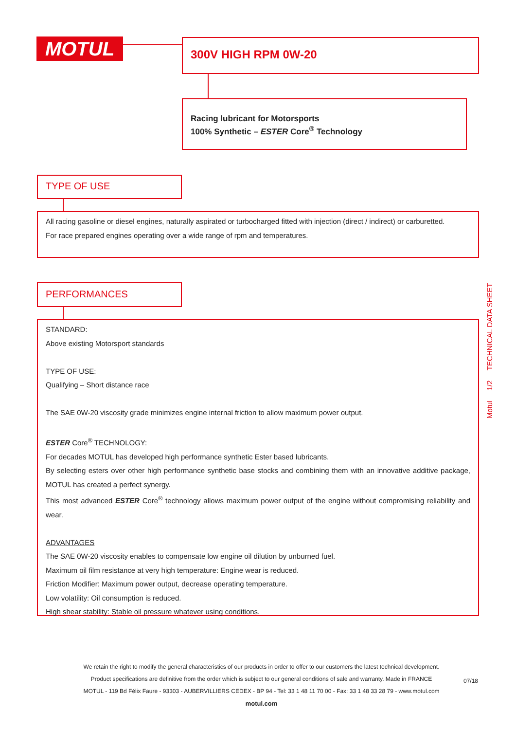MOTUL 300V HIGH RPM 0W-20
Racing lubricant for Motorsports
100% Synthetic – ESTER Core<sup>®</sup> Technology
TYPE OF USE
All racing gasoline or diesel engines, naturally aspirated or turbocharged fitted with injection (direct / indirect) or carburetted.
For race prepared engines operating over a wide range of rpm and temperatures.
PERFORMANCES
STANDARD:
Above existing Motorsport standards
TYPE OF USE:
Qualifying – Short distance race
The SAE 0W-20 viscosity grade minimizes engine internal friction to allow maximum power output.
ESTER Core<sup>®</sup> TECHNOLOGY:
For decades MOTUL has developed high performance synthetic Ester based lubricants.
By selecting esters over other high performance synthetic base stocks and combining them with an innovative additive package, MOTUL has created a perfect synergy.
This most advanced ESTER Core<sup>®</sup> technology allows maximum power output of the engine without compromising reliability and wear.
ADVANTAGES
The SAE 0W-20 viscosity enables to compensate low engine oil dilution by unburned fuel.
Maximum oil film resistance at very high temperature: Engine wear is reduced.
Friction Modifier: Maximum power output, decrease operating temperature.
Low volatility: Oil consumption is reduced.
High shear stability: Stable oil pressure whatever using conditions.
Motul 1/2 TECHNICAL DATA SHEET
We retain the right to modify the general characteristics of our products in order to offer to our customers the latest technical development.
Product specifications are definitive from the order which is subject to our general conditions of sale and warranty. Made in FRANCE
MOTUL - 119 Bd Félix Faure - 93303 - AUBERVILLIERS CEDEX - BP 94 - Tel: 33 1 48 11 70 00 - Fax: 33 1 48 33 28 79 - www.motul.com
motul.com
07/18